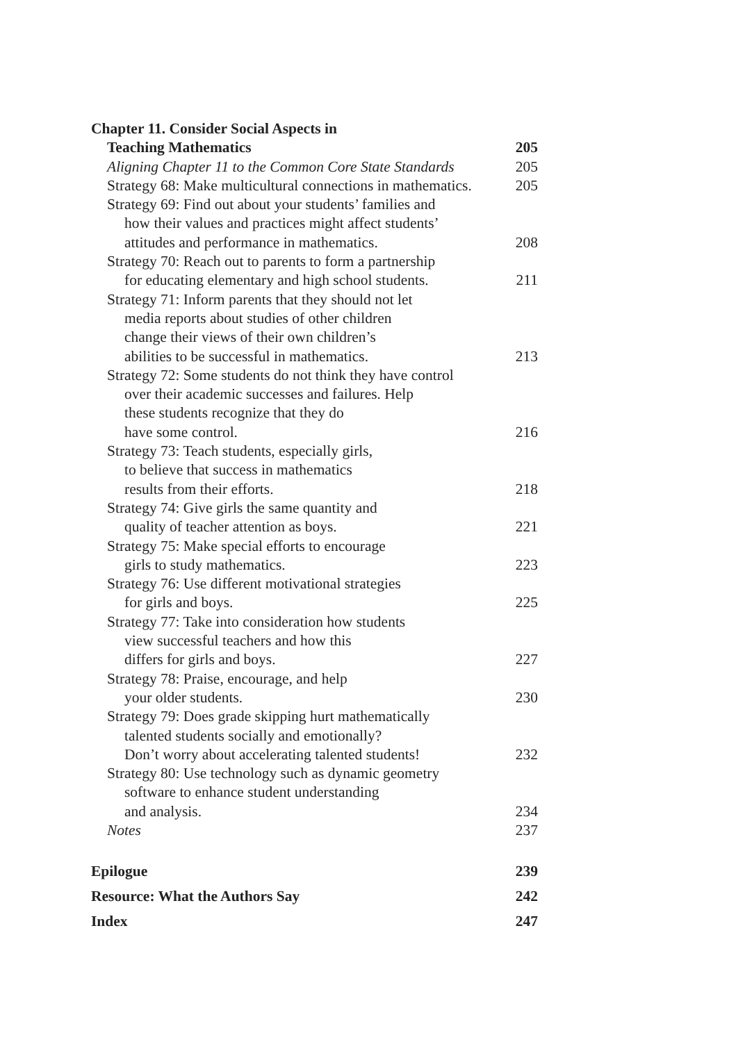Chapter 11. Consider Social Aspects in
Teaching Mathematics 205
Aligning Chapter 11 to the Common Core State Standards 205
Strategy 68: Make multicultural connections in mathematics. 205
Strategy 69: Find out about your students’ families and
how their values and practices might affect students’
attitudes and performance in mathematics. 208
Strategy 70: Reach out to parents to form a partnership
for educating elementary and high school students. 211
Strategy 71: Inform parents that they should not let
media reports about studies of other children
change their views of their own children’s
abilities to be successful in mathematics. 213
Strategy 72: Some students do not think they have control
over their academic successes and failures. Help
these students recognize that they do
have some control. 216
Strategy 73: Teach students, especially girls,
to believe that success in mathematics
results from their efforts. 218
Strategy 74: Give girls the same quantity and
quality of teacher attention as boys. 221
Strategy 75: Make special efforts to encourage
girls to study mathematics. 223
Strategy 76: Use different motivational strategies
for girls and boys. 225
Strategy 77: Take into consideration how students
view successful teachers and how this
differs for girls and boys. 227
Strategy 78: Praise, encourage, and help
your older students. 230
Strategy 79: Does grade skipping hurt mathematically
talented students socially and emotionally?
Don’t worry about accelerating talented students! 232
Strategy 80: Use technology such as dynamic geometry
software to enhance student understanding
and analysis. 234
Notes 237
Epilogue 239
Resource: What the Authors Say 242
Index 247